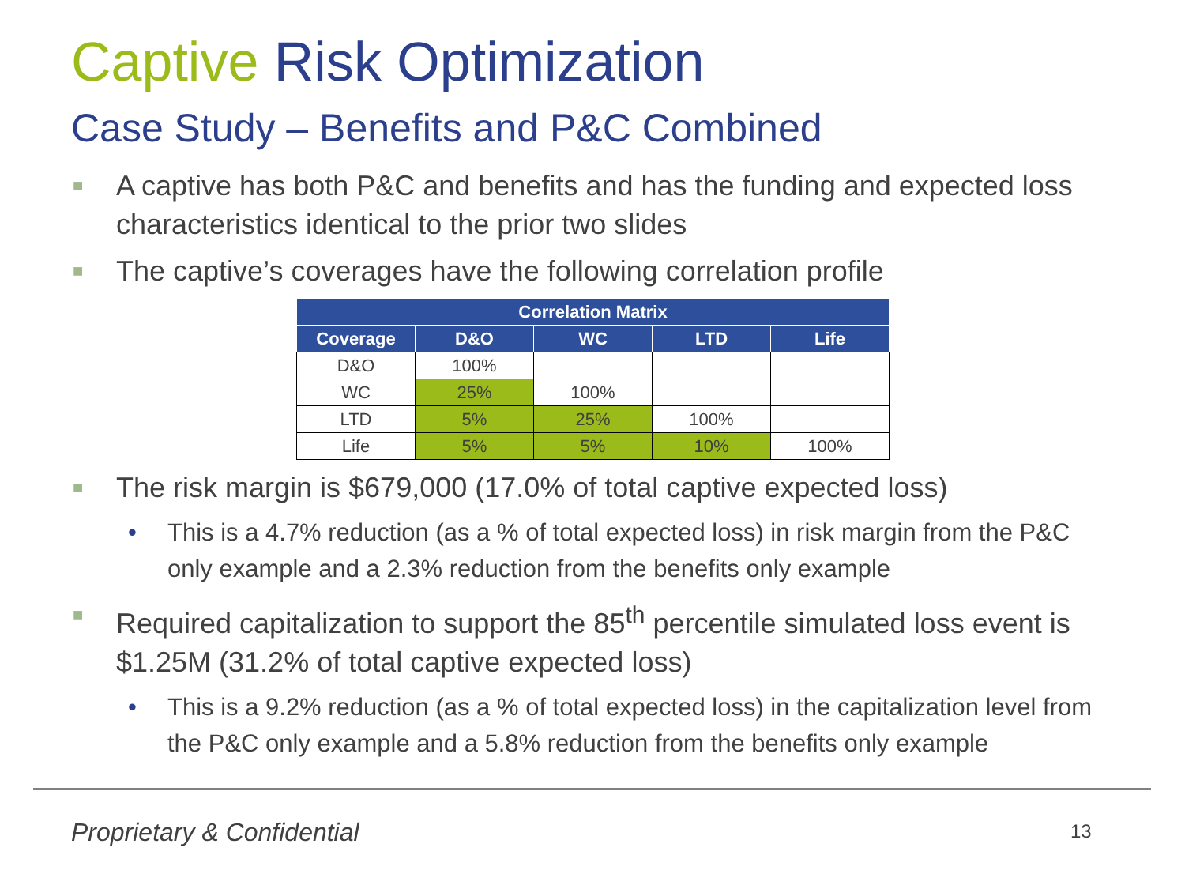Captive Risk Optimization
Case Study – Benefits and P&C Combined
■ A captive has both P&C and benefits and has the funding and expected loss characteristics identical to the prior two slides
■ The captive’s coverages have the following correlation profile
| Correlation Matrix | | | | |
| --- | --- | --- | --- | --- |
| Coverage | D&O | WC | LTD | Life |
| D&O | 100% | | | |
| WC | 25% | 100% | | |
| LTD | 5% | 25% | 100% | |
| Life | 5% | 5% | 10% | 100% |
■ The risk margin is $679,000 (17.0% of total captive expected loss)
• This is a 4.7% reduction (as a % of total expected loss) in risk margin from the P&C only example and a 2.3% reduction from the benefits only example
■ Required capitalization to support the 85<sup>th</sup> percentile simulated loss event is $1.25M (31.2% of total captive expected loss)
• This is a 9.2% reduction (as a % of total expected loss) in the capitalization level from the P&C only example and a 5.8% reduction from the benefits only example
Proprietary & Confidential 13